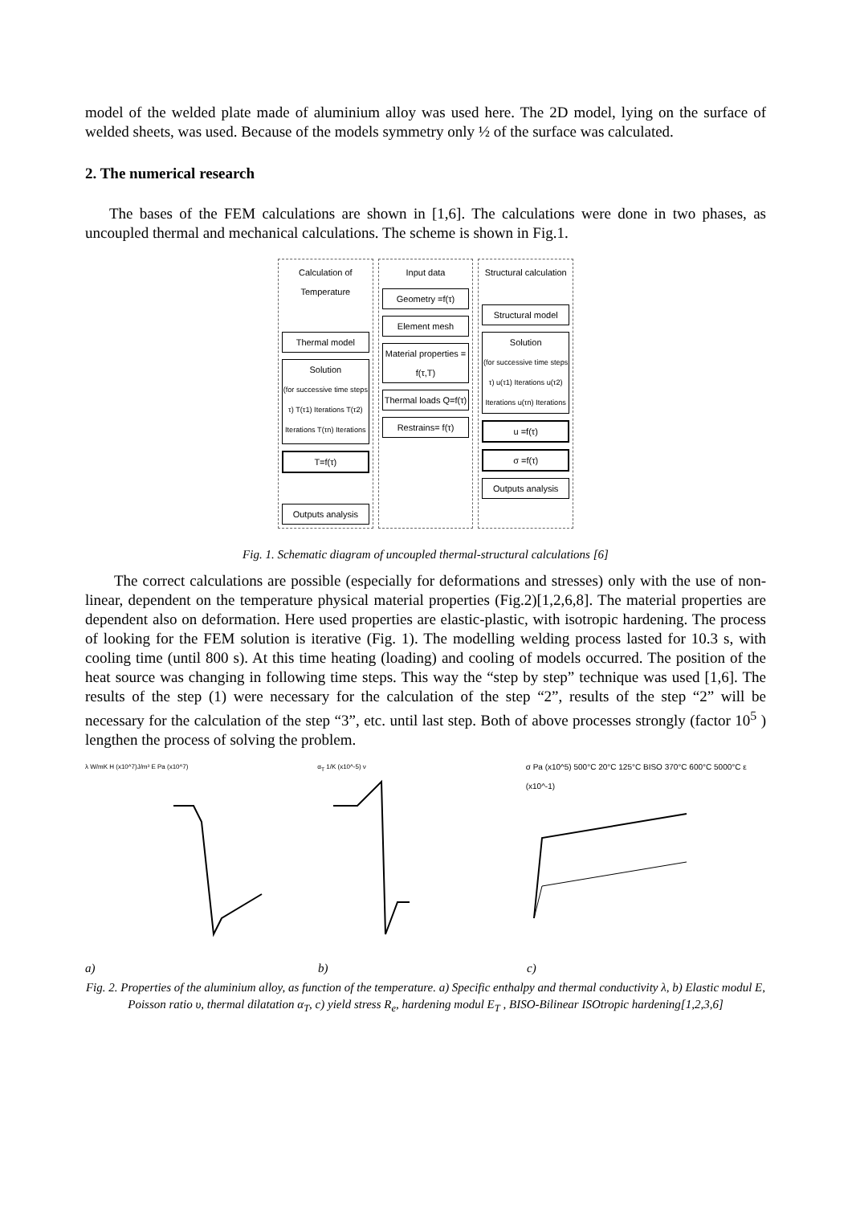model of the welded plate made of aluminium alloy was used here. The 2D model, lying on the surface of welded sheets, was used. Because of the models symmetry only ½ of the surface was calculated.
2. The numerical research
The bases of the FEM calculations are shown in [1,6]. The calculations were done in two phases, as uncoupled thermal and mechanical calculations. The scheme is shown in Fig.1.
Calculation of Temperature
Thermal model
Solution
(for successive time steps τ) T(τ1) Iterations T(τ2) Iterations T(τn) Iterations
T=f(τ)
Outputs analysis
Input data
Geometry =f(τ)
Element mesh
Material properties = f(τ,T)
Thermal loads Q=f(τ)
Restrains= f(τ)
Structural calculation
Structural model
Solution
(for successive time steps τ) u(τ1) Iterations u(τ2) Iterations u(τn) Iterations
u =f(τ)
σ =f(τ)
Outputs analysis
Fig. 1. Schematic diagram of uncoupled thermal-structural calculations [6]
The correct calculations are possible (especially for deformations and stresses) only with the use of non-linear, dependent on the temperature physical material properties (Fig.2)[1,2,6,8]. The material properties are dependent also on deformation. Here used properties are elastic-plastic, with isotropic hardening. The process of looking for the FEM solution is iterative (Fig. 1). The modelling welding process lasted for 10.3 s, with cooling time (until 800 s). At this time heating (loading) and cooling of models occurred. The position of the heat source was changing in following time steps. This way the “step by step” technique was used [1,6]. The results of the step (1) were necessary for the calculation of the step “2”, results of the step “2” will be necessary for the calculation of the step “3”, etc. until last step. Both of above processes strongly (factor 10<sup>5</sup> ) lengthen the process of solving the problem.
λ W/mK H (x10^7)J/m³ E Pa (x10^7)
α<sub>T</sub> 1/K (x10^-5) ν
σ Pa (x10^5) 500°C 20°C 125°C BISO 370°C 600°C 5000°C ε (x10^-1)
a) b) c)
Fig. 2. Properties of the aluminium alloy, as function of the temperature. a) Specific enthalpy and thermal conductivity λ, b) Elastic modul E, Poisson ratio υ, thermal dilatation α<sub>T</sub>, c) yield stress R<sub>e</sub>, hardening modul E<sub>T</sub> , BISO-Bilinear ISOtropic hardening[1,2,3,6]